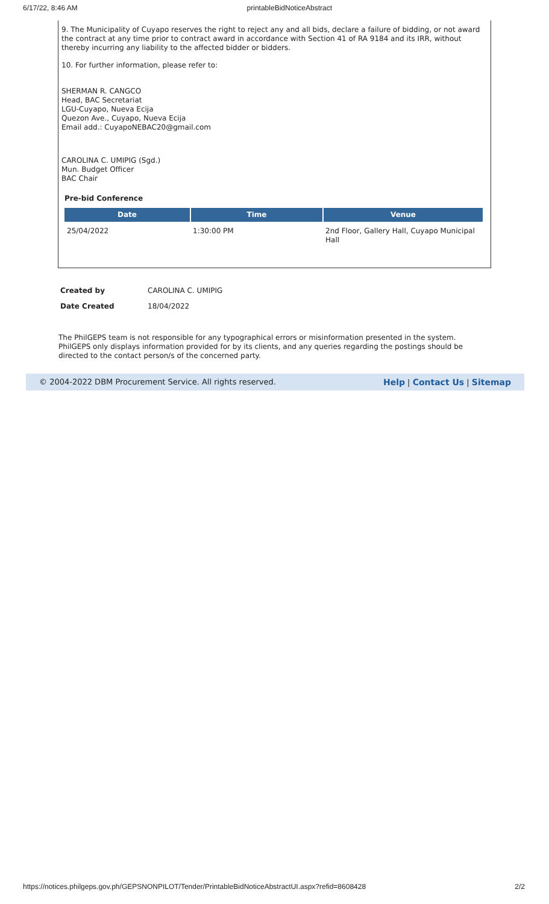6/17/22, 8:46 AM printableBidNoticeAbstract
9. The Municipality of Cuyapo reserves the right to reject any and all bids, declare a failure of bidding, or not award the contract at any time prior to contract award in accordance with Section 41 of RA 9184 and its IRR, without thereby incurring any liability to the affected bidder or bidders.
10. For further information, please refer to:
SHERMAN R. CANGCO
Head, BAC Secretariat
LGU-Cuyapo, Nueva Ecija
Quezon Ave., Cuyapo, Nueva Ecija
Email add.: CuyapoNEBAC20@gmail.com
CAROLINA C. UMIPIG (Sgd.)
Mun. Budget Officer
BAC Chair
Pre-bid Conference
| Date | Time | Venue |
| --- | --- | --- |
| 25/04/2022 | 1:30:00 PM | 2nd Floor, Gallery Hall, Cuyapo Municipal Hall |
| Created by | CAROLINA C. UMIPIG |
| Date Created | 18/04/2022 |
The PhilGEPS team is not responsible for any typographical errors or misinformation presented in the system. PhilGEPS only displays information provided for by its clients, and any queries regarding the postings should be directed to the contact person/s of the concerned party.
© 2004-2022 DBM Procurement Service. All rights reserved. Help | Contact Us | Sitemap
https://notices.philgeps.gov.ph/GEPSNONPILOT/Tender/PrintableBidNoticeAbstractUI.aspx?refid=8608428 2/2